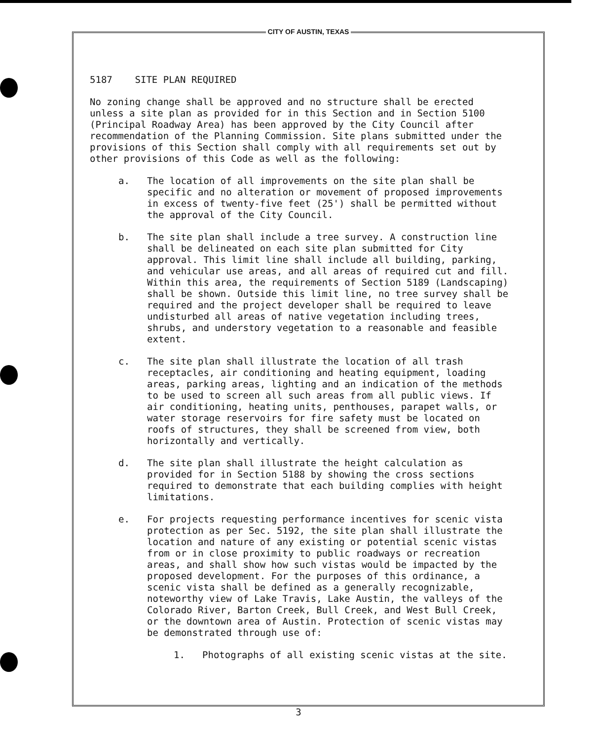CITY OF AUSTIN, TEXAS
5187 SITE PLAN REQUIRED
No zoning change shall be approved and no structure shall be erected unless a site plan as provided for in this Section and in Section 5100 (Principal Roadway Area) has been approved by the City Council after recommendation of the Planning Commission. Site plans submitted under the provisions of this Section shall comply with all requirements set out by other provisions of this Code as well as the following:
a. The location of all improvements on the site plan shall be specific and no alteration or movement of proposed improvements in excess of twenty-five feet (25') shall be permitted without the approval of the City Council.
b. The site plan shall include a tree survey. A construction line shall be delineated on each site plan submitted for City approval. This limit line shall include all building, parking, and vehicular use areas, and all areas of required cut and fill. Within this area, the requirements of Section 5189 (Landscaping) shall be shown. Outside this limit line, no tree survey shall be required and the project developer shall be required to leave undisturbed all areas of native vegetation including trees, shrubs, and understory vegetation to a reasonable and feasible extent.
c. The site plan shall illustrate the location of all trash receptacles, air conditioning and heating equipment, loading areas, parking areas, lighting and an indication of the methods to be used to screen all such areas from all public views. If air conditioning, heating units, penthouses, parapet walls, or water storage reservoirs for fire safety must be located on roofs of structures, they shall be screened from view, both horizontally and vertically.
d. The site plan shall illustrate the height calculation as provided for in Section 5188 by showing the cross sections required to demonstrate that each building complies with height limitations.
e. For projects requesting performance incentives for scenic vista protection as per Sec. 5192, the site plan shall illustrate the location and nature of any existing or potential scenic vistas from or in close proximity to public roadways or recreation areas, and shall show how such vistas would be impacted by the proposed development. For the purposes of this ordinance, a scenic vista shall be defined as a generally recognizable, noteworthy view of Lake Travis, Lake Austin, the valleys of the Colorado River, Barton Creek, Bull Creek, and West Bull Creek, or the downtown area of Austin. Protection of scenic vistas may be demonstrated through use of:
1. Photographs of all existing scenic vistas at the site.
3